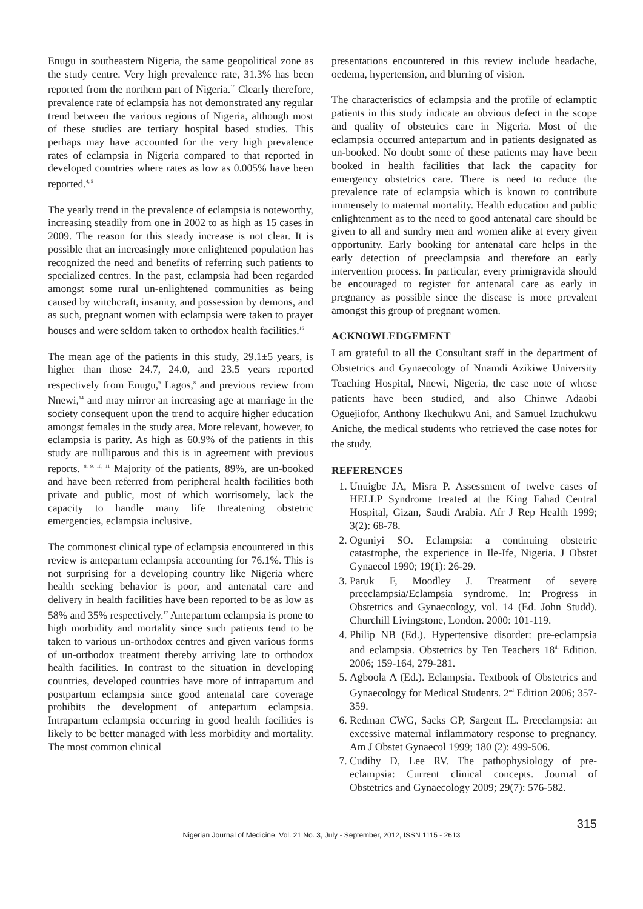Enugu in southeastern Nigeria, the same geopolitical zone as the study centre. Very high prevalence rate, 31.3% has been reported from the northern part of Nigeria.<sup>15</sup> Clearly therefore, prevalence rate of eclampsia has not demonstrated any regular trend between the various regions of Nigeria, although most of these studies are tertiary hospital based studies. This perhaps may have accounted for the very high prevalence rates of eclampsia in Nigeria compared to that reported in developed countries where rates as low as 0.005% have been reported.<sup>4, 5</sup>
The yearly trend in the prevalence of eclampsia is noteworthy, increasing steadily from one in 2002 to as high as 15 cases in 2009. The reason for this steady increase is not clear. It is possible that an increasingly more enlightened population has recognized the need and benefits of referring such patients to specialized centres. In the past, eclampsia had been regarded amongst some rural un-enlightened communities as being caused by witchcraft, insanity, and possession by demons, and as such, pregnant women with eclampsia were taken to prayer houses and were seldom taken to orthodox health facilities.<sup>16</sup>
The mean age of the patients in this study, 29.1±5 years, is higher than those 24.7, 24.0, and 23.5 years reported respectively from Enugu,<sup>9</sup> Lagos,<sup>8</sup> and previous review from Nnewi,<sup>14</sup> and may mirror an increasing age at marriage in the society consequent upon the trend to acquire higher education amongst females in the study area. More relevant, however, to eclampsia is parity. As high as 60.9% of the patients in this study are nulliparous and this is in agreement with previous reports. <sup>8, 9, 10, 11</sup> Majority of the patients, 89%, are un-booked and have been referred from peripheral health facilities both private and public, most of which worrisomely, lack the capacity to handle many life threatening obstetric emergencies, eclampsia inclusive.
The commonest clinical type of eclampsia encountered in this review is antepartum eclampsia accounting for 76.1%. This is not surprising for a developing country like Nigeria where health seeking behavior is poor, and antenatal care and delivery in health facilities have been reported to be as low as 58% and 35% respectively.<sup>17</sup> Antepartum eclampsia is prone to high morbidity and mortality since such patients tend to be taken to various un-orthodox centres and given various forms of un-orthodox treatment thereby arriving late to orthodox health facilities. In contrast to the situation in developing countries, developed countries have more of intrapartum and postpartum eclampsia since good antenatal care coverage prohibits the development of antepartum eclampsia. Intrapartum eclampsia occurring in good health facilities is likely to be better managed with less morbidity and mortality. The most common clinical
presentations encountered in this review include headache, oedema, hypertension, and blurring of vision.
The characteristics of eclampsia and the profile of eclamptic patients in this study indicate an obvious defect in the scope and quality of obstetrics care in Nigeria. Most of the eclampsia occurred antepartum and in patients designated as un-booked. No doubt some of these patients may have been booked in health facilities that lack the capacity for emergency obstetrics care. There is need to reduce the prevalence rate of eclampsia which is known to contribute immensely to maternal mortality. Health education and public enlightenment as to the need to good antenatal care should be given to all and sundry men and women alike at every given opportunity. Early booking for antenatal care helps in the early detection of preeclampsia and therefore an early intervention process. In particular, every primigravida should be encouraged to register for antenatal care as early in pregnancy as possible since the disease is more prevalent amongst this group of pregnant women.
ACKNOWLEDGEMENT
I am grateful to all the Consultant staff in the department of Obstetrics and Gynaecology of Nnamdi Azikiwe University Teaching Hospital, Nnewi, Nigeria, the case note of whose patients have been studied, and also Chinwe Adaobi Oguejiofor, Anthony Ikechukwu Ani, and Samuel Izuchukwu Aniche, the medical students who retrieved the case notes for the study.
REFERENCES
1. Unuigbe JA, Misra P. Assessment of twelve cases of HELLP Syndrome treated at the King Fahad Central Hospital, Gizan, Saudi Arabia. Afr J Rep Health 1999; 3(2): 68-78.
2. Oguniyi SO. Eclampsia: a continuing obstetric catastrophe, the experience in Ile-Ife, Nigeria. J Obstet Gynaecol 1990; 19(1): 26-29.
3. Paruk F, Moodley J. Treatment of severe preeclampsia/Eclampsia syndrome. In: Progress in Obstetrics and Gynaecology, vol. 14 (Ed. John Studd). Churchill Livingstone, London. 2000: 101-119.
4. Philip NB (Ed.). Hypertensive disorder: pre-eclampsia and eclampsia. Obstetrics by Ten Teachers 18<sup>th</sup> Edition. 2006; 159-164, 279-281.
5. Agboola A (Ed.). Eclampsia. Textbook of Obstetrics and Gynaecology for Medical Students. 2<sup>nd</sup> Edition 2006; 357-359.
6. Redman CWG, Sacks GP, Sargent IL. Preeclampsia: an excessive maternal inflammatory response to pregnancy. Am J Obstet Gynaecol 1999; 180 (2): 499-506.
7. Cudihy D, Lee RV. The pathophysiology of pre-eclampsia: Current clinical concepts. Journal of Obstetrics and Gynaecology 2009; 29(7): 576-582.
315
Nigerian Journal of Medicine, Vol. 21 No. 3, July - September, 2012, ISSN 1115 - 2613